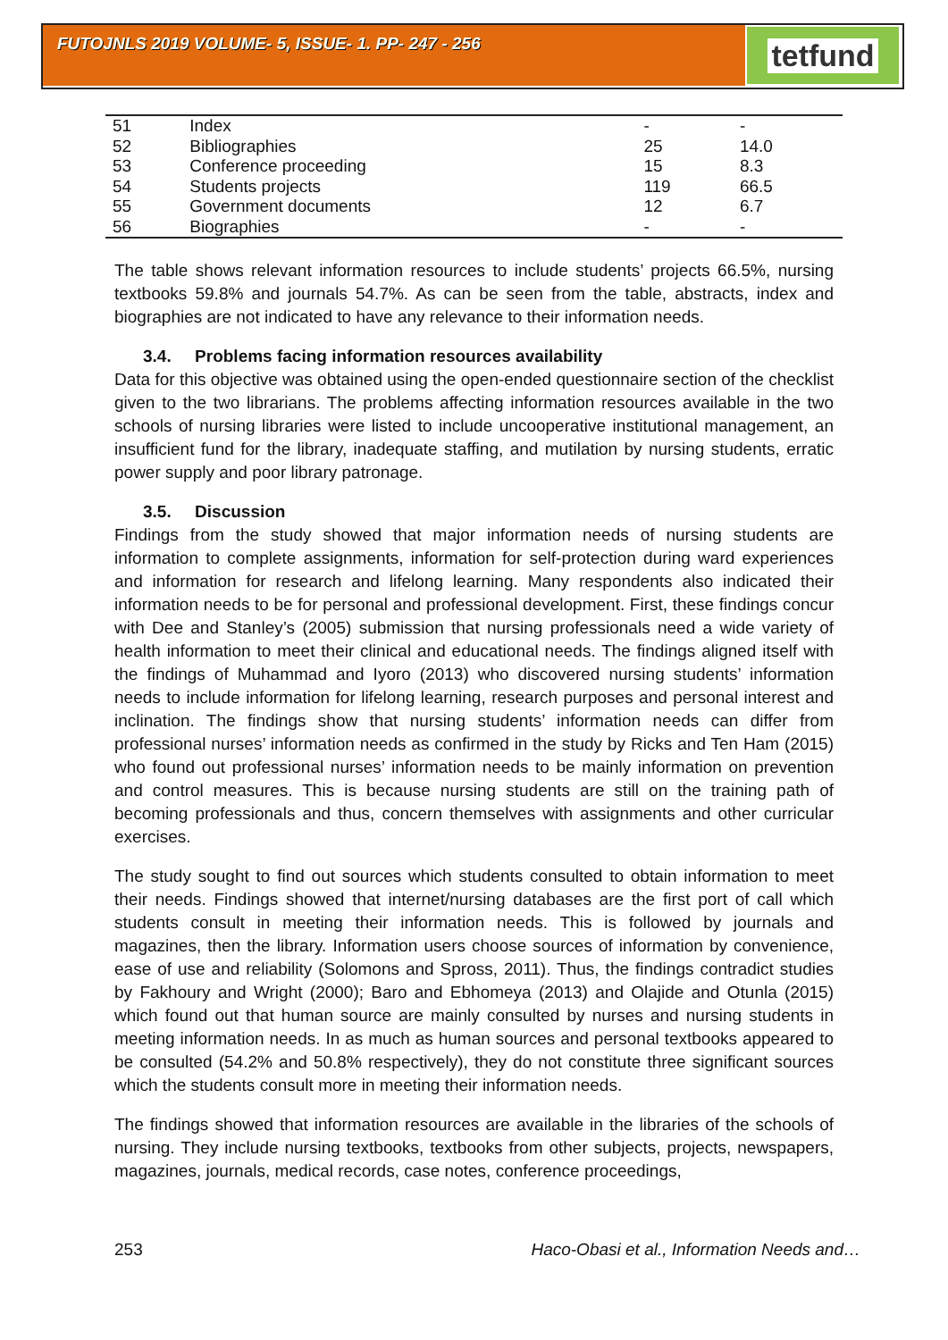FUTOJNLS 2019 VOLUME- 5, ISSUE- 1. PP- 247 - 256 tetfund
| 51 | Index | - | - |
| 52 | Bibliographies | 25 | 14.0 |
| 53 | Conference proceeding | 15 | 8.3 |
| 54 | Students projects | 119 | 66.5 |
| 55 | Government documents | 12 | 6.7 |
| 56 | Biographies | - | - |
The table shows relevant information resources to include students’ projects 66.5%, nursing textbooks 59.8% and journals 54.7%. As can be seen from the table, abstracts, index and biographies are not indicated to have any relevance to their information needs.
3.4. Problems facing information resources availability
Data for this objective was obtained using the open-ended questionnaire section of the checklist given to the two librarians. The problems affecting information resources available in the two schools of nursing libraries were listed to include uncooperative institutional management, an insufficient fund for the library, inadequate staffing, and mutilation by nursing students, erratic power supply and poor library patronage.
3.5. Discussion
Findings from the study showed that major information needs of nursing students are information to complete assignments, information for self-protection during ward experiences and information for research and lifelong learning. Many respondents also indicated their information needs to be for personal and professional development. First, these findings concur with Dee and Stanley’s (2005) submission that nursing professionals need a wide variety of health information to meet their clinical and educational needs. The findings aligned itself with the findings of Muhammad and Iyoro (2013) who discovered nursing students’ information needs to include information for lifelong learning, research purposes and personal interest and inclination. The findings show that nursing students’ information needs can differ from professional nurses’ information needs as confirmed in the study by Ricks and Ten Ham (2015) who found out professional nurses’ information needs to be mainly information on prevention and control measures. This is because nursing students are still on the training path of becoming professionals and thus, concern themselves with assignments and other curricular exercises.
The study sought to find out sources which students consulted to obtain information to meet their needs. Findings showed that internet/nursing databases are the first port of call which students consult in meeting their information needs. This is followed by journals and magazines, then the library. Information users choose sources of information by convenience, ease of use and reliability (Solomons and Spross, 2011). Thus, the findings contradict studies by Fakhoury and Wright (2000); Baro and Ebhomeya (2013) and Olajide and Otunla (2015) which found out that human source are mainly consulted by nurses and nursing students in meeting information needs. In as much as human sources and personal textbooks appeared to be consulted (54.2% and 50.8% respectively), they do not constitute three significant sources which the students consult more in meeting their information needs.
The findings showed that information resources are available in the libraries of the schools of nursing. They include nursing textbooks, textbooks from other subjects, projects, newspapers, magazines, journals, medical records, case notes, conference proceedings,
253 Haco-Obasi et al., Information Needs and…